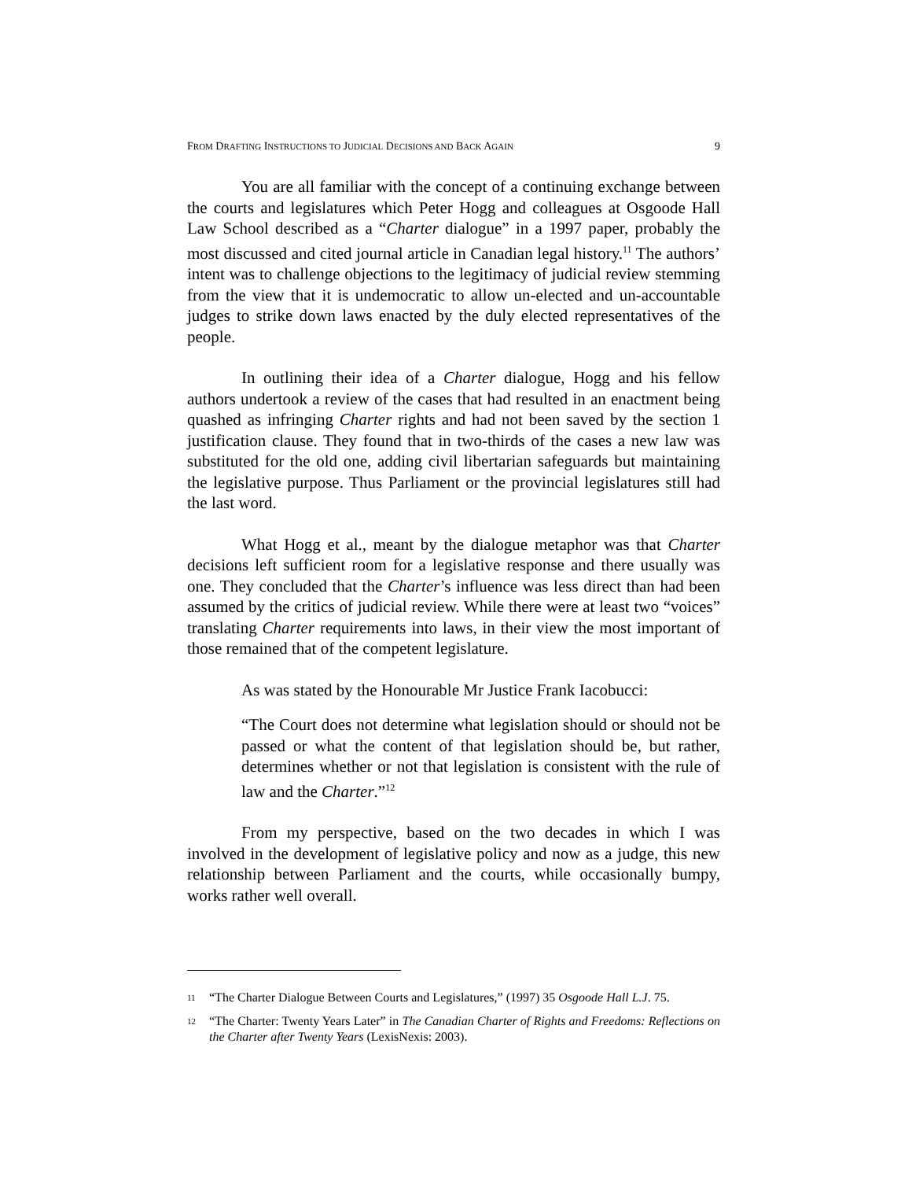FROM DRAFTING INSTRUCTIONS TO JUDICIAL DECISIONS AND BACK AGAIN 9
You are all familiar with the concept of a continuing exchange between the courts and legislatures which Peter Hogg and colleagues at Osgoode Hall Law School described as a “Charter dialogue” in a 1997 paper, probably the most discussed and cited journal article in Canadian legal history.<sup>11</sup> The authors’ intent was to challenge objections to the legitimacy of judicial review stemming from the view that it is undemocratic to allow un-elected and un-accountable judges to strike down laws enacted by the duly elected representatives of the people.
In outlining their idea of a Charter dialogue, Hogg and his fellow authors undertook a review of the cases that had resulted in an enactment being quashed as infringing Charter rights and had not been saved by the section 1 justification clause. They found that in two-thirds of the cases a new law was substituted for the old one, adding civil libertarian safeguards but maintaining the legislative purpose. Thus Parliament or the provincial legislatures still had the last word.
What Hogg et al., meant by the dialogue metaphor was that Charter decisions left sufficient room for a legislative response and there usually was one. They concluded that the Charter’s influence was less direct than had been assumed by the critics of judicial review. While there were at least two “voices” translating Charter requirements into laws, in their view the most important of those remained that of the competent legislature.
As was stated by the Honourable Mr Justice Frank Iacobucci:
“The Court does not determine what legislation should or should not be passed or what the content of that legislation should be, but rather, determines whether or not that legislation is consistent with the rule of law and the Charter.”<sup>12</sup>
From my perspective, based on the two decades in which I was involved in the development of legislative policy and now as a judge, this new relationship between Parliament and the courts, while occasionally bumpy, works rather well overall.
11 “The Charter Dialogue Between Courts and Legislatures,” (1997) 35 Osgoode Hall L.J. 75.
12 “The Charter: Twenty Years Later” in The Canadian Charter of Rights and Freedoms: Reflections on the Charter after Twenty Years (LexisNexis: 2003).